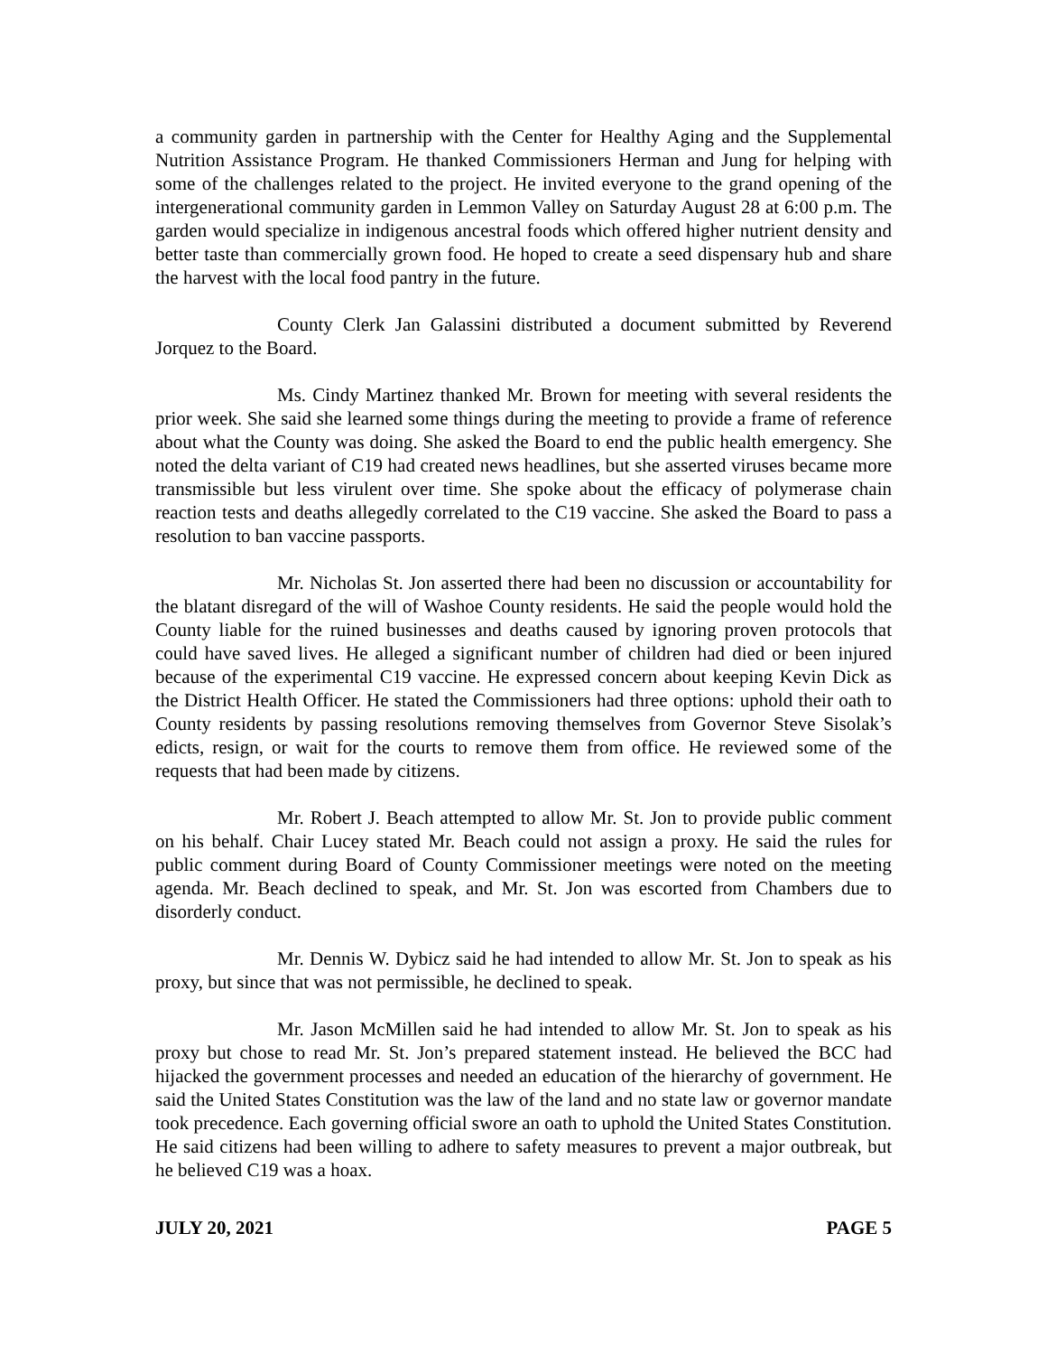a community garden in partnership with the Center for Healthy Aging and the Supplemental Nutrition Assistance Program. He thanked Commissioners Herman and Jung for helping with some of the challenges related to the project. He invited everyone to the grand opening of the intergenerational community garden in Lemmon Valley on Saturday August 28 at 6:00 p.m. The garden would specialize in indigenous ancestral foods which offered higher nutrient density and better taste than commercially grown food. He hoped to create a seed dispensary hub and share the harvest with the local food pantry in the future.
County Clerk Jan Galassini distributed a document submitted by Reverend Jorquez to the Board.
Ms. Cindy Martinez thanked Mr. Brown for meeting with several residents the prior week. She said she learned some things during the meeting to provide a frame of reference about what the County was doing. She asked the Board to end the public health emergency. She noted the delta variant of C19 had created news headlines, but she asserted viruses became more transmissible but less virulent over time. She spoke about the efficacy of polymerase chain reaction tests and deaths allegedly correlated to the C19 vaccine. She asked the Board to pass a resolution to ban vaccine passports.
Mr. Nicholas St. Jon asserted there had been no discussion or accountability for the blatant disregard of the will of Washoe County residents. He said the people would hold the County liable for the ruined businesses and deaths caused by ignoring proven protocols that could have saved lives. He alleged a significant number of children had died or been injured because of the experimental C19 vaccine. He expressed concern about keeping Kevin Dick as the District Health Officer. He stated the Commissioners had three options: uphold their oath to County residents by passing resolutions removing themselves from Governor Steve Sisolak’s edicts, resign, or wait for the courts to remove them from office. He reviewed some of the requests that had been made by citizens.
Mr. Robert J. Beach attempted to allow Mr. St. Jon to provide public comment on his behalf. Chair Lucey stated Mr. Beach could not assign a proxy. He said the rules for public comment during Board of County Commissioner meetings were noted on the meeting agenda. Mr. Beach declined to speak, and Mr. St. Jon was escorted from Chambers due to disorderly conduct.
Mr. Dennis W. Dybicz said he had intended to allow Mr. St. Jon to speak as his proxy, but since that was not permissible, he declined to speak.
Mr. Jason McMillen said he had intended to allow Mr. St. Jon to speak as his proxy but chose to read Mr. St. Jon’s prepared statement instead. He believed the BCC had hijacked the government processes and needed an education of the hierarchy of government. He said the United States Constitution was the law of the land and no state law or governor mandate took precedence. Each governing official swore an oath to uphold the United States Constitution. He said citizens had been willing to adhere to safety measures to prevent a major outbreak, but he believed C19 was a hoax.
JULY 20, 2021 PAGE 5